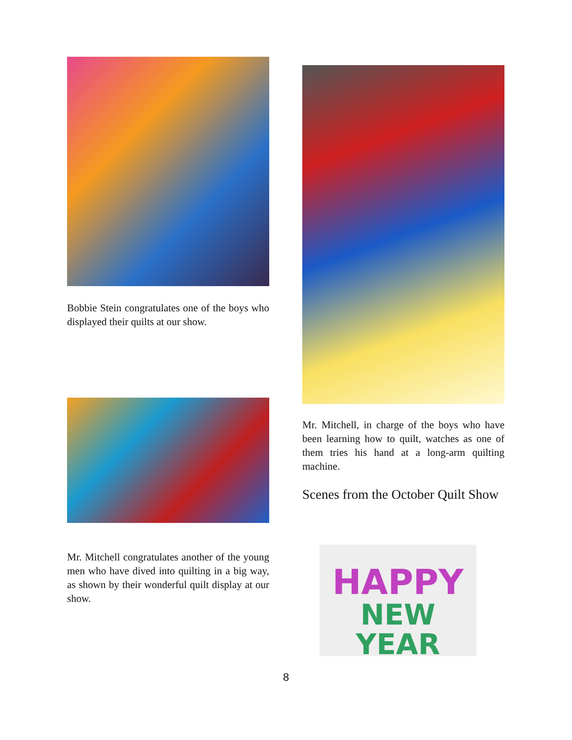Bobbie Stein congratulates one of the boys who displayed their quilts at our show.
Mr. Mitchell congratulates another of the young men who have dived into quilting in a big way, as shown by their wonderful quilt display at our show.
Mr. Mitchell, in charge of the boys who have been learning how to quilt, watches as one of them tries his hand at a long-arm quilting machine.
Scenes from the October Quilt Show
HAPPY
NEW YEAR
8